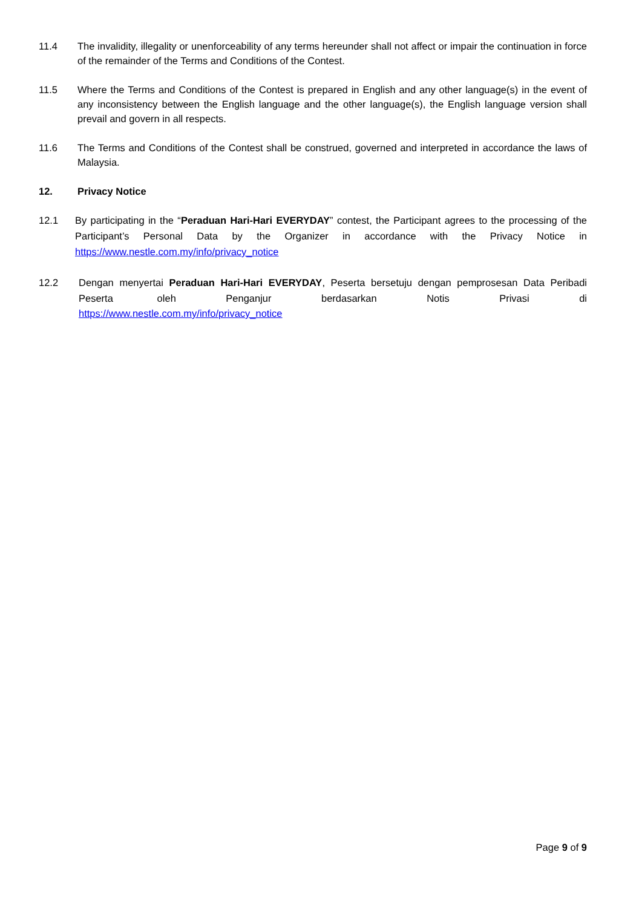11.4 The invalidity, illegality or unenforceability of any terms hereunder shall not affect or impair the continuation in force of the remainder of the Terms and Conditions of the Contest.
11.5 Where the Terms and Conditions of the Contest is prepared in English and any other language(s) in the event of any inconsistency between the English language and the other language(s), the English language version shall prevail and govern in all respects.
11.6 The Terms and Conditions of the Contest shall be construed, governed and interpreted in accordance the laws of Malaysia.
12. Privacy Notice
12.1 By participating in the “Peraduan Hari-Hari EVERYDAY” contest, the Participant agrees to the processing of the Participant’s Personal Data by the Organizer in accordance with the Privacy Notice in https://www.nestle.com.my/info/privacy_notice
12.2 Dengan menyertai Peraduan Hari-Hari EVERYDAY, Peserta bersetuju dengan pemprosesan Data Peribadi Peserta oleh Penganjur berdasarkan Notis Privasi di https://www.nestle.com.my/info/privacy_notice
Page 9 of 9